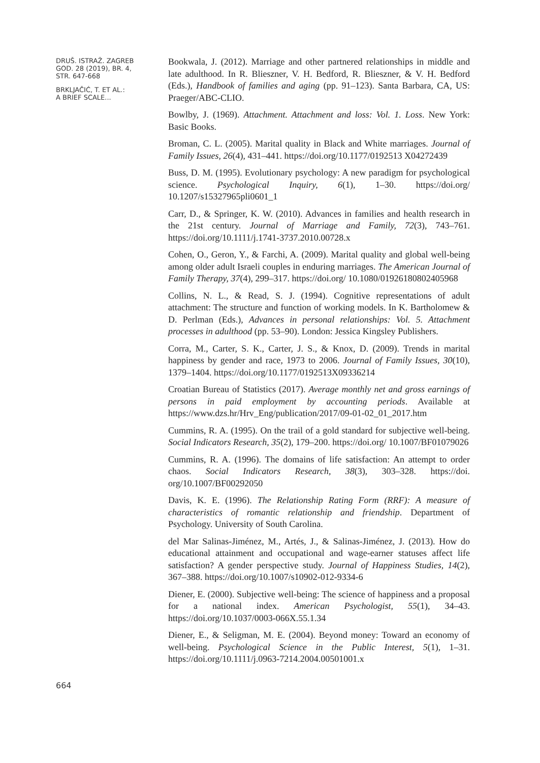DRUŠ. ISTRAŽ. ZAGREB
GOD. 28 (2019), BR. 4,
STR. 647-668
BRKLJAČIĆ, T. ET AL.:
A BRIEF SCALE...
Bookwala, J. (2012). Marriage and other partnered relationships in middle and late adulthood. In R. Blieszner, V. H. Bedford, R. Blieszner, & V. H. Bedford (Eds.), Handbook of families and aging (pp. 91–123). Santa Barbara, CA, US: Praeger/ABC-CLIO.
Bowlby, J. (1969). Attachment. Attachment and loss: Vol. 1. Loss. New York: Basic Books.
Broman, C. L. (2005). Marital quality in Black and White marriages. Journal of Family Issues, 26(4), 431–441. https://doi.org/10.1177/0192513 X04272439
Buss, D. M. (1995). Evolutionary psychology: A new paradigm for psychological science. Psychological Inquiry, 6(1), 1–30. https://doi.org/ 10.1207/s15327965pli0601_1
Carr, D., & Springer, K. W. (2010). Advances in families and health research in the 21st century. Journal of Marriage and Family, 72(3), 743–761. https://doi.org/10.1111/j.1741-3737.2010.00728.x
Cohen, O., Geron, Y., & Farchi, A. (2009). Marital quality and global well-being among older adult Israeli couples in enduring marriages. The American Journal of Family Therapy, 37(4), 299–317. https://doi.org/ 10.1080/01926180802405968
Collins, N. L., & Read, S. J. (1994). Cognitive representations of adult attachment: The structure and function of working models. In K. Bartholomew & D. Perlman (Eds.), Advances in personal relationships: Vol. 5. Attachment processes in adulthood (pp. 53–90). London: Jessica Kingsley Publishers.
Corra, M., Carter, S. K., Carter, J. S., & Knox, D. (2009). Trends in marital happiness by gender and race, 1973 to 2006. Journal of Family Issues, 30(10), 1379–1404. https://doi.org/10.1177/0192513X09336214
Croatian Bureau of Statistics (2017). Average monthly net and gross earnings of persons in paid employment by accounting periods. Available at https://www.dzs.hr/Hrv_Eng/publication/2017/09-01-02_01_2017.htm
Cummins, R. A. (1995). On the trail of a gold standard for subjective well-being. Social Indicators Research, 35(2), 179–200. https://doi.org/ 10.1007/BF01079026
Cummins, R. A. (1996). The domains of life satisfaction: An attempt to order chaos. Social Indicators Research, 38(3), 303–328. https://doi. org/10.1007/BF00292050
Davis, K. E. (1996). The Relationship Rating Form (RRF): A measure of characteristics of romantic relationship and friendship. Department of Psychology. University of South Carolina.
del Mar Salinas-Jiménez, M., Artés, J., & Salinas-Jiménez, J. (2013). How do educational attainment and occupational and wage-earner statuses affect life satisfaction? A gender perspective study. Journal of Happiness Studies, 14(2), 367–388. https://doi.org/10.1007/s10902-012-9334-6
Diener, E. (2000). Subjective well-being: The science of happiness and a proposal for a national index. American Psychologist, 55(1), 34–43. https://doi.org/10.1037/0003-066X.55.1.34
Diener, E., & Seligman, M. E. (2004). Beyond money: Toward an economy of well-being. Psychological Science in the Public Interest, 5(1), 1–31. https://doi.org/10.1111/j.0963-7214.2004.00501001.x
664